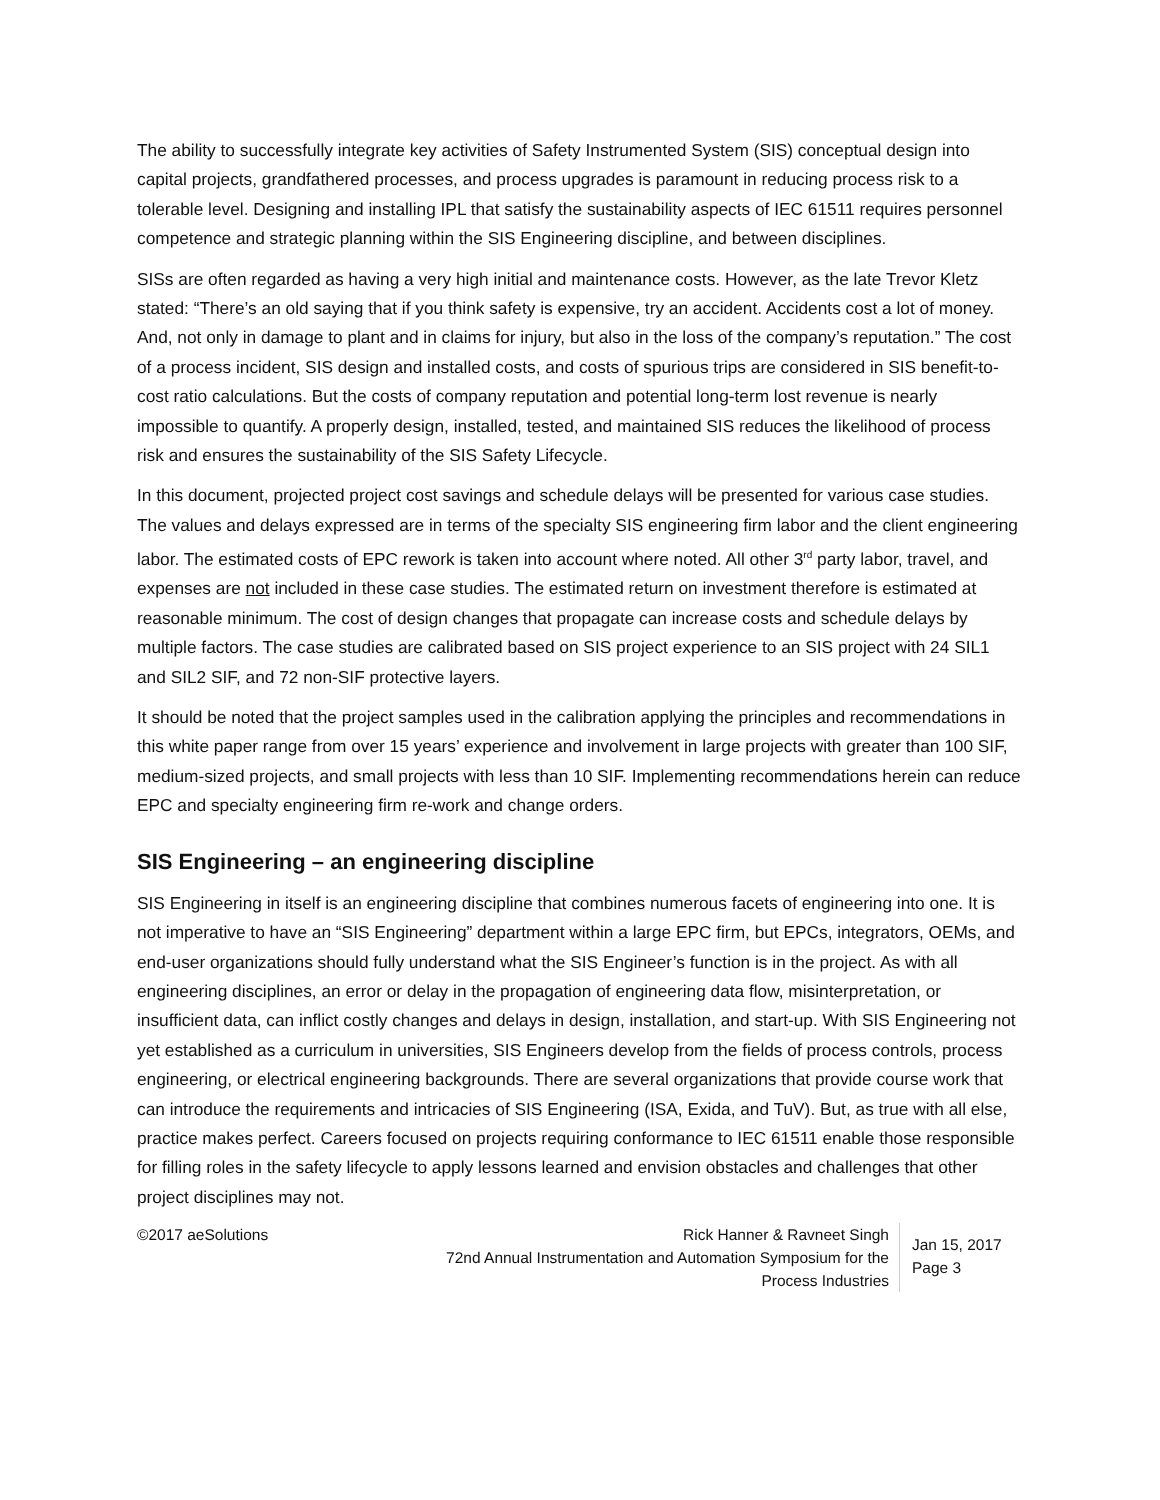The ability to successfully integrate key activities of Safety Instrumented System (SIS) conceptual design into capital projects, grandfathered processes, and process upgrades is paramount in reducing process risk to a tolerable level. Designing and installing IPL that satisfy the sustainability aspects of IEC 61511 requires personnel competence and strategic planning within the SIS Engineering discipline, and between disciplines.
SISs are often regarded as having a very high initial and maintenance costs. However, as the late Trevor Kletz stated: “There’s an old saying that if you think safety is expensive, try an accident. Accidents cost a lot of money. And, not only in damage to plant and in claims for injury, but also in the loss of the company’s reputation.” The cost of a process incident, SIS design and installed costs, and costs of spurious trips are considered in SIS benefit-to-cost ratio calculations. But the costs of company reputation and potential long-term lost revenue is nearly impossible to quantify. A properly design, installed, tested, and maintained SIS reduces the likelihood of process risk and ensures the sustainability of the SIS Safety Lifecycle.
In this document, projected project cost savings and schedule delays will be presented for various case studies. The values and delays expressed are in terms of the specialty SIS engineering firm labor and the client engineering labor. The estimated costs of EPC rework is taken into account where noted. All other 3<sup>rd</sup> party labor, travel, and expenses are not included in these case studies. The estimated return on investment therefore is estimated at reasonable minimum. The cost of design changes that propagate can increase costs and schedule delays by multiple factors. The case studies are calibrated based on SIS project experience to an SIS project with 24 SIL1 and SIL2 SIF, and 72 non-SIF protective layers.
It should be noted that the project samples used in the calibration applying the principles and recommendations in this white paper range from over 15 years’ experience and involvement in large projects with greater than 100 SIF, medium-sized projects, and small projects with less than 10 SIF. Implementing recommendations herein can reduce EPC and specialty engineering firm re-work and change orders.
SIS Engineering – an engineering discipline
SIS Engineering in itself is an engineering discipline that combines numerous facets of engineering into one. It is not imperative to have an “SIS Engineering” department within a large EPC firm, but EPCs, integrators, OEMs, and end-user organizations should fully understand what the SIS Engineer’s function is in the project. As with all engineering disciplines, an error or delay in the propagation of engineering data flow, misinterpretation, or insufficient data, can inflict costly changes and delays in design, installation, and start-up. With SIS Engineering not yet established as a curriculum in universities, SIS Engineers develop from the fields of process controls, process engineering, or electrical engineering backgrounds. There are several organizations that provide course work that can introduce the requirements and intricacies of SIS Engineering (ISA, Exida, and TuV). But, as true with all else, practice makes perfect. Careers focused on projects requiring conformance to IEC 61511 enable those responsible for filling roles in the safety lifecycle to apply lessons learned and envision obstacles and challenges that other project disciplines may not.
©2017 aeSolutions Rick Hanner & Ravneet Singh
72nd Annual Instrumentation and Automation Symposium for the Process Industries
Jan 15, 2017
Page 3